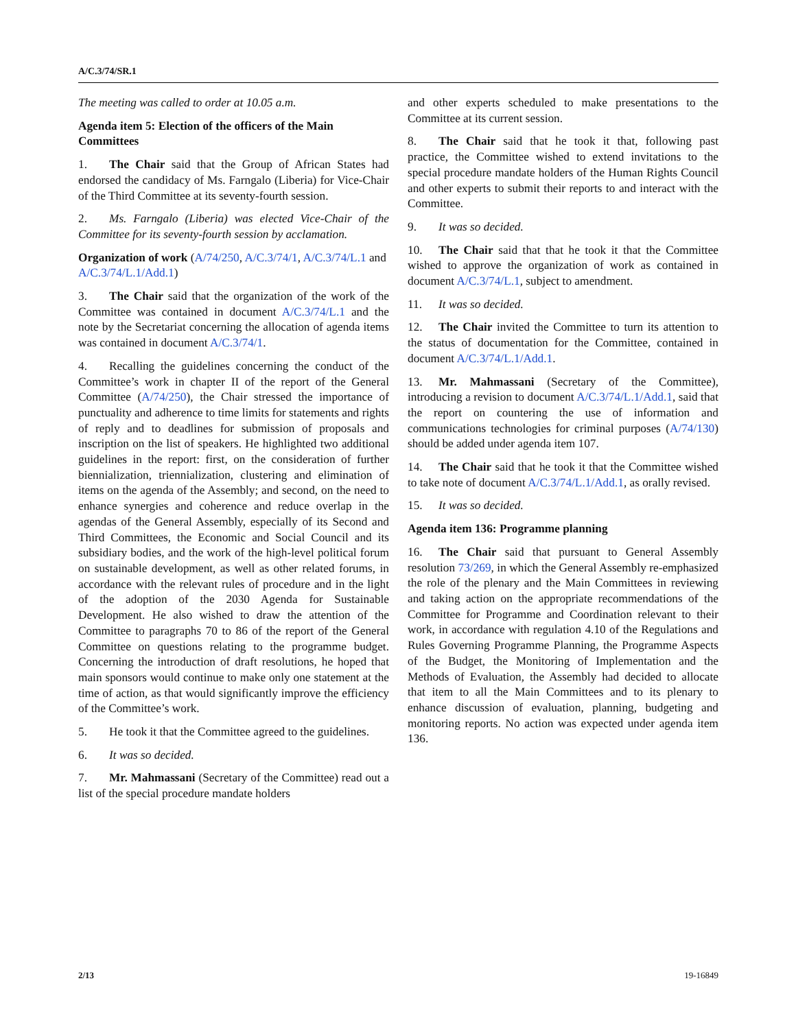A/C.3/74/SR.1
The meeting was called to order at 10.05 a.m.
Agenda item 5: Election of the officers of the Main Committees
1. The Chair said that the Group of African States had endorsed the candidacy of Ms. Farngalo (Liberia) for Vice-Chair of the Third Committee at its seventy-fourth session.
2. Ms. Farngalo (Liberia) was elected Vice-Chair of the Committee for its seventy-fourth session by acclamation.
Organization of work (A/74/250, A/C.3/74/1, A/C.3/74/L.1 and A/C.3/74/L.1/Add.1)
3. The Chair said that the organization of the work of the Committee was contained in document A/C.3/74/L.1 and the note by the Secretariat concerning the allocation of agenda items was contained in document A/C.3/74/1.
4. Recalling the guidelines concerning the conduct of the Committee’s work in chapter II of the report of the General Committee (A/74/250), the Chair stressed the importance of punctuality and adherence to time limits for statements and rights of reply and to deadlines for submission of proposals and inscription on the list of speakers. He highlighted two additional guidelines in the report: first, on the consideration of further biennialization, triennialization, clustering and elimination of items on the agenda of the Assembly; and second, on the need to enhance synergies and coherence and reduce overlap in the agendas of the General Assembly, especially of its Second and Third Committees, the Economic and Social Council and its subsidiary bodies, and the work of the high-level political forum on sustainable development, as well as other related forums, in accordance with the relevant rules of procedure and in the light of the adoption of the 2030 Agenda for Sustainable Development. He also wished to draw the attention of the Committee to paragraphs 70 to 86 of the report of the General Committee on questions relating to the programme budget. Concerning the introduction of draft resolutions, he hoped that main sponsors would continue to make only one statement at the time of action, as that would significantly improve the efficiency of the Committee’s work.
5. He took it that the Committee agreed to the guidelines.
6. It was so decided.
7. Mr. Mahmassani (Secretary of the Committee) read out a list of the special procedure mandate holders
and other experts scheduled to make presentations to the Committee at its current session.
8. The Chair said that he took it that, following past practice, the Committee wished to extend invitations to the special procedure mandate holders of the Human Rights Council and other experts to submit their reports to and interact with the Committee.
9. It was so decided.
10. The Chair said that that he took it that the Committee wished to approve the organization of work as contained in document A/C.3/74/L.1, subject to amendment.
11. It was so decided.
12. The Chair invited the Committee to turn its attention to the status of documentation for the Committee, contained in document A/C.3/74/L.1/Add.1.
13. Mr. Mahmassani (Secretary of the Committee), introducing a revision to document A/C.3/74/L.1/Add.1, said that the report on countering the use of information and communications technologies for criminal purposes (A/74/130) should be added under agenda item 107.
14. The Chair said that he took it that the Committee wished to take note of document A/C.3/74/L.1/Add.1, as orally revised.
15. It was so decided.
Agenda item 136: Programme planning
16. The Chair said that pursuant to General Assembly resolution 73/269, in which the General Assembly re-emphasized the role of the plenary and the Main Committees in reviewing and taking action on the appropriate recommendations of the Committee for Programme and Coordination relevant to their work, in accordance with regulation 4.10 of the Regulations and Rules Governing Programme Planning, the Programme Aspects of the Budget, the Monitoring of Implementation and the Methods of Evaluation, the Assembly had decided to allocate that item to all the Main Committees and to its plenary to enhance discussion of evaluation, planning, budgeting and monitoring reports. No action was expected under agenda item 136.
2/13 19-16849